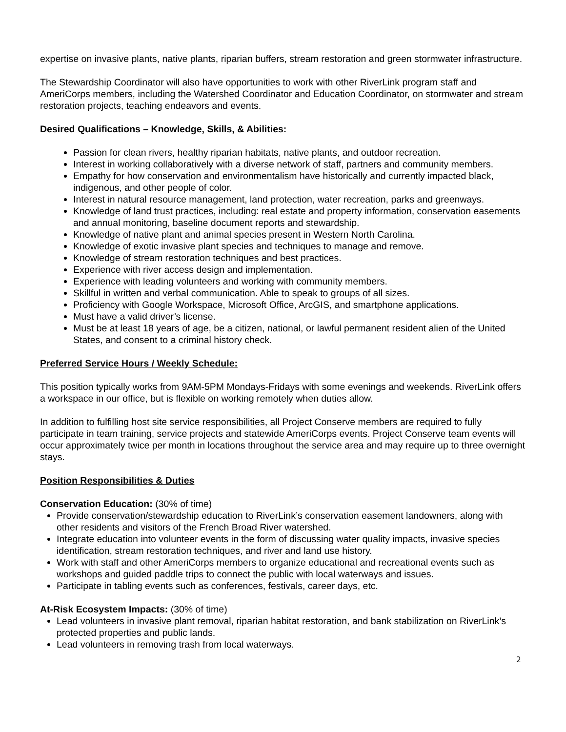expertise on invasive plants, native plants, riparian buffers, stream restoration and green stormwater infrastructure.
The Stewardship Coordinator will also have opportunities to work with other RiverLink program staff and AmeriCorps members, including the Watershed Coordinator and Education Coordinator, on stormwater and stream restoration projects, teaching endeavors and events.
Desired Qualifications – Knowledge, Skills, & Abilities:
Passion for clean rivers, healthy riparian habitats, native plants, and outdoor recreation.
Interest in working collaboratively with a diverse network of staff, partners and community members.
Empathy for how conservation and environmentalism have historically and currently impacted black, indigenous, and other people of color.
Interest in natural resource management, land protection, water recreation, parks and greenways.
Knowledge of land trust practices, including: real estate and property information, conservation easements and annual monitoring, baseline document reports and stewardship.
Knowledge of native plant and animal species present in Western North Carolina.
Knowledge of exotic invasive plant species and techniques to manage and remove.
Knowledge of stream restoration techniques and best practices.
Experience with river access design and implementation.
Experience with leading volunteers and working with community members.
Skillful in written and verbal communication. Able to speak to groups of all sizes.
Proficiency with Google Workspace, Microsoft Office, ArcGIS, and smartphone applications.
Must have a valid driver’s license.
Must be at least 18 years of age, be a citizen, national, or lawful permanent resident alien of the United States, and consent to a criminal history check.
Preferred Service Hours / Weekly Schedule:
This position typically works from 9AM-5PM Mondays-Fridays with some evenings and weekends. RiverLink offers a workspace in our office, but is flexible on working remotely when duties allow.
In addition to fulfilling host site service responsibilities, all Project Conserve members are required to fully participate in team training, service projects and statewide AmeriCorps events. Project Conserve team events will occur approximately twice per month in locations throughout the service area and may require up to three overnight stays.
Position Responsibilities & Duties
Conservation Education: (30% of time)
Provide conservation/stewardship education to RiverLink’s conservation easement landowners, along with other residents and visitors of the French Broad River watershed.
Integrate education into volunteer events in the form of discussing water quality impacts, invasive species identification, stream restoration techniques, and river and land use history.
Work with staff and other AmeriCorps members to organize educational and recreational events such as workshops and guided paddle trips to connect the public with local waterways and issues.
Participate in tabling events such as conferences, festivals, career days, etc.
At-Risk Ecosystem Impacts: (30% of time)
Lead volunteers in invasive plant removal, riparian habitat restoration, and bank stabilization on RiverLink’s protected properties and public lands.
Lead volunteers in removing trash from local waterways.
2